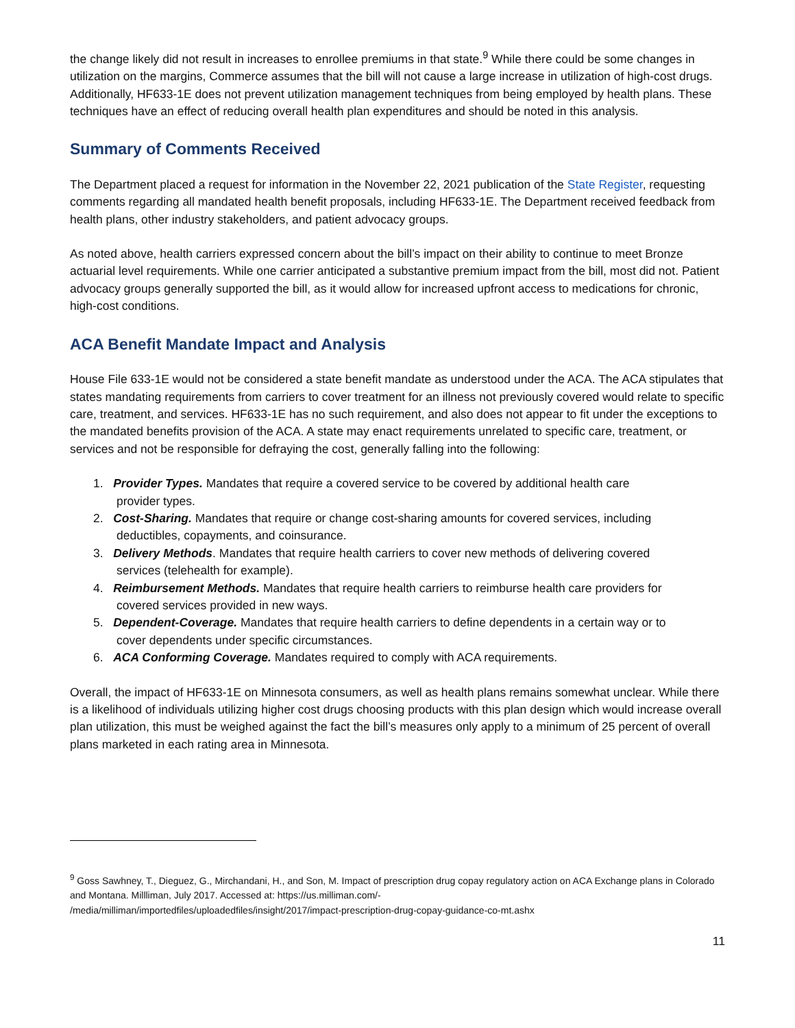the change likely did not result in increases to enrollee premiums in that state.<sup>9</sup> While there could be some changes in utilization on the margins, Commerce assumes that the bill will not cause a large increase in utilization of high-cost drugs. Additionally, HF633-1E does not prevent utilization management techniques from being employed by health plans. These techniques have an effect of reducing overall health plan expenditures and should be noted in this analysis.
Summary of Comments Received
The Department placed a request for information in the November 22, 2021 publication of the State Register, requesting comments regarding all mandated health benefit proposals, including HF633-1E. The Department received feedback from health plans, other industry stakeholders, and patient advocacy groups.
As noted above, health carriers expressed concern about the bill’s impact on their ability to continue to meet Bronze actuarial level requirements. While one carrier anticipated a substantive premium impact from the bill, most did not. Patient advocacy groups generally supported the bill, as it would allow for increased upfront access to medications for chronic, high-cost conditions.
ACA Benefit Mandate Impact and Analysis
House File 633-1E would not be considered a state benefit mandate as understood under the ACA. The ACA stipulates that states mandating requirements from carriers to cover treatment for an illness not previously covered would relate to specific care, treatment, and services. HF633-1E has no such requirement, and also does not appear to fit under the exceptions to the mandated benefits provision of the ACA. A state may enact requirements unrelated to specific care, treatment, or services and not be responsible for defraying the cost, generally falling into the following:
1. Provider Types. Mandates that require a covered service to be covered by additional health care
provider types.
2. Cost-Sharing. Mandates that require or change cost-sharing amounts for covered services, including
deductibles, copayments, and coinsurance.
3. Delivery Methods. Mandates that require health carriers to cover new methods of delivering covered
services (telehealth for example).
4. Reimbursement Methods. Mandates that require health carriers to reimburse health care providers for
covered services provided in new ways.
5. Dependent-Coverage. Mandates that require health carriers to define dependents in a certain way or to
cover dependents under specific circumstances.
6. ACA Conforming Coverage. Mandates required to comply with ACA requirements.
Overall, the impact of HF633-1E on Minnesota consumers, as well as health plans remains somewhat unclear. While there is a likelihood of individuals utilizing higher cost drugs choosing products with this plan design which would increase overall plan utilization, this must be weighed against the fact the bill’s measures only apply to a minimum of 25 percent of overall plans marketed in each rating area in Minnesota.
<sup>9</sup> Goss Sawhney, T., Dieguez, G., Mirchandani, H., and Son, M. Impact of prescription drug copay regulatory action on ACA Exchange plans in Colorado and Montana. Millliman, July 2017. Accessed at: https://us.milliman.com/-
/media/milliman/importedfiles/uploadedfiles/insight/2017/impact-prescription-drug-copay-guidance-co-mt.ashx
11